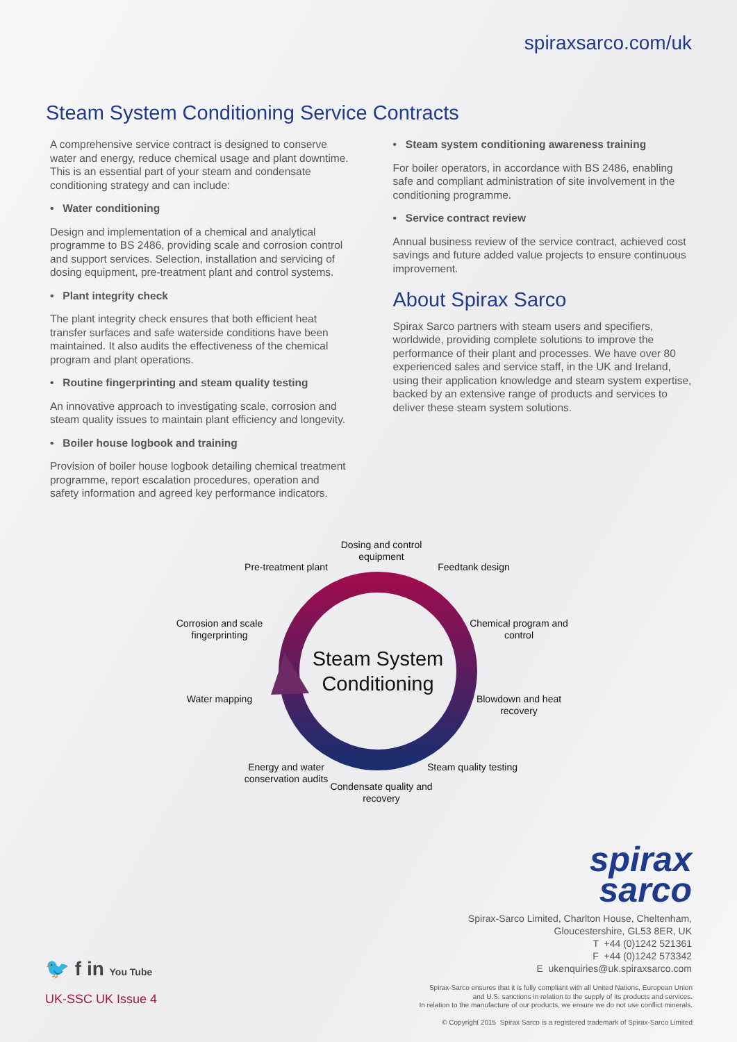spiraxsarco.com/uk
Steam System Conditioning Service Contracts
A comprehensive service contract is designed to conserve water and energy, reduce chemical usage and plant downtime. This is an essential part of your steam and condensate conditioning strategy and can include:
• Water conditioning
Design and implementation of a chemical and analytical programme to BS 2486, providing scale and corrosion control and support services. Selection, installation and servicing of dosing equipment, pre-treatment plant and control systems.
• Plant integrity check
The plant integrity check ensures that both efficient heat transfer surfaces and safe waterside conditions have been maintained. It also audits the effectiveness of the chemical program and plant operations.
• Routine fingerprinting and steam quality testing
An innovative approach to investigating scale, corrosion and steam quality issues to maintain plant efficiency and longevity.
• Boiler house logbook and training
Provision of boiler house logbook detailing chemical treatment programme, report escalation procedures, operation and safety information and agreed key performance indicators.
• Steam system conditioning awareness training
For boiler operators, in accordance with BS 2486, enabling safe and compliant administration of site involvement in the conditioning programme.
• Service contract review
Annual business review of the service contract, achieved cost savings and future added value projects to ensure continuous improvement.
About Spirax Sarco
Spirax Sarco partners with steam users and specifiers, worldwide, providing complete solutions to improve the performance of their plant and processes. We have over 80 experienced sales and service staff, in the UK and Ireland, using their application knowledge and steam system expertise, backed by an extensive range of products and services to deliver these steam system solutions.
Dosing and control equipment
Pre-treatment plant
Feedtank design
Corrosion and scale fingerprinting
Chemical program and control
Water mapping
Blowdown and heat recovery
Energy and water conservation audits
Steam quality testing
Condensate quality and recovery
Steam System Conditioning
spirax
sarco
Spirax-Sarco Limited, Charlton House, Cheltenham,
Gloucestershire, GL53 8ER, UK
T +44 (0)1242 521361
F +44 (0)1242 573342
E ukenquiries@uk.spiraxsarco.com
🐦 f in You Tube
UK-SSC UK Issue 4
Spirax-Sarco ensures that it is fully compliant with all United Nations, European Union
and U.S. sanctions in relation to the supply of its products and services.
In relation to the manufacture of our products, we ensure we do not use conflict minerals.
© Copyright 2015 Spirax Sarco is a registered trademark of Spirax-Sarco Limited